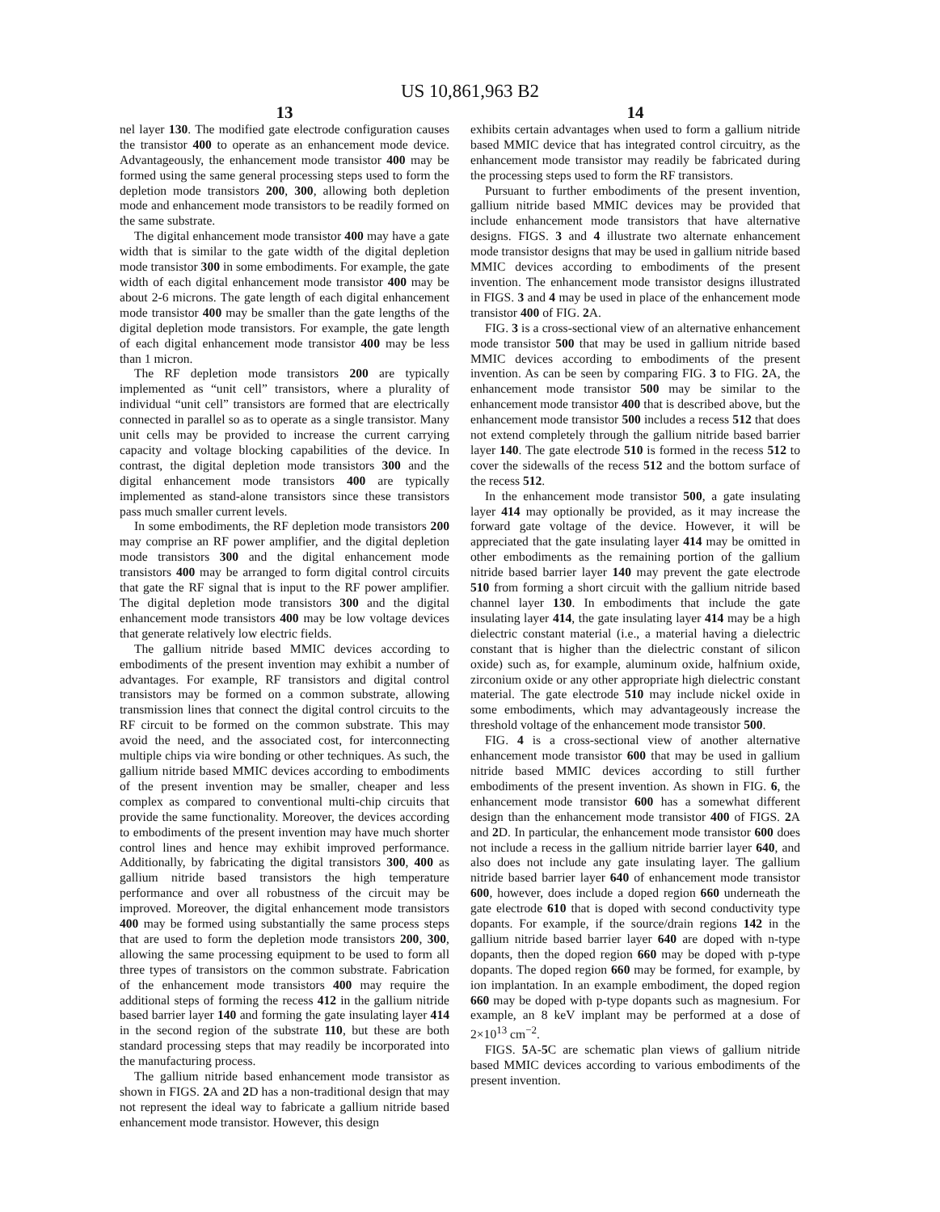US 10,861,963 B2
13
nel layer 130. The modified gate electrode configuration causes the transistor 400 to operate as an enhancement mode device. Advantageously, the enhancement mode transistor 400 may be formed using the same general processing steps used to form the depletion mode transistors 200, 300, allowing both depletion mode and enhancement mode transistors to be readily formed on the same substrate.
The digital enhancement mode transistor 400 may have a gate width that is similar to the gate width of the digital depletion mode transistor 300 in some embodiments. For example, the gate width of each digital enhancement mode transistor 400 may be about 2-6 microns. The gate length of each digital enhancement mode transistor 400 may be smaller than the gate lengths of the digital depletion mode transistors. For example, the gate length of each digital enhancement mode transistor 400 may be less than 1 micron.
The RF depletion mode transistors 200 are typically implemented as “unit cell” transistors, where a plurality of individual “unit cell” transistors are formed that are electrically connected in parallel so as to operate as a single transistor. Many unit cells may be provided to increase the current carrying capacity and voltage blocking capabilities of the device. In contrast, the digital depletion mode transistors 300 and the digital enhancement mode transistors 400 are typically implemented as stand-alone transistors since these transistors pass much smaller current levels.
In some embodiments, the RF depletion mode transistors 200 may comprise an RF power amplifier, and the digital depletion mode transistors 300 and the digital enhancement mode transistors 400 may be arranged to form digital control circuits that gate the RF signal that is input to the RF power amplifier. The digital depletion mode transistors 300 and the digital enhancement mode transistors 400 may be low voltage devices that generate relatively low electric fields.
The gallium nitride based MMIC devices according to embodiments of the present invention may exhibit a number of advantages. For example, RF transistors and digital control transistors may be formed on a common substrate, allowing transmission lines that connect the digital control circuits to the RF circuit to be formed on the common substrate. This may avoid the need, and the associated cost, for interconnecting multiple chips via wire bonding or other techniques. As such, the gallium nitride based MMIC devices according to embodiments of the present invention may be smaller, cheaper and less complex as compared to conventional multi-chip circuits that provide the same functionality. Moreover, the devices according to embodiments of the present invention may have much shorter control lines and hence may exhibit improved performance. Additionally, by fabricating the digital transistors 300, 400 as gallium nitride based transistors the high temperature performance and over all robustness of the circuit may be improved. Moreover, the digital enhancement mode transistors 400 may be formed using substantially the same process steps that are used to form the depletion mode transistors 200, 300, allowing the same processing equipment to be used to form all three types of transistors on the common substrate. Fabrication of the enhancement mode transistors 400 may require the additional steps of forming the recess 412 in the gallium nitride based barrier layer 140 and forming the gate insulating layer 414 in the second region of the substrate 110, but these are both standard processing steps that may readily be incorporated into the manufacturing process.
The gallium nitride based enhancement mode transistor as shown in FIGS. 2 A and 2 D has a non-traditional design that may not represent the ideal way to fabricate a gallium nitride based enhancement mode transistor. However, this design
14
exhibits certain advantages when used to form a gallium nitride based MMIC device that has integrated control circuitry, as the enhancement mode transistor may readily be fabricated during the processing steps used to form the RF transistors.
Pursuant to further embodiments of the present invention, gallium nitride based MMIC devices may be provided that include enhancement mode transistors that have alternative designs. FIGS. 3 and 4 illustrate two alternate enhancement mode transistor designs that may be used in gallium nitride based MMIC devices according to embodiments of the present invention. The enhancement mode transistor designs illustrated in FIGS. 3 and 4 may be used in place of the enhancement mode transistor 400 of FIG. 2 A.
FIG. 3 is a cross-sectional view of an alternative enhancement mode transistor 500 that may be used in gallium nitride based MMIC devices according to embodiments of the present invention. As can be seen by comparing FIG. 3 to FIG. 2 A, the enhancement mode transistor 500 may be similar to the enhancement mode transistor 400 that is described above, but the enhancement mode transistor 500 includes a recess 512 that does not extend completely through the gallium nitride based barrier layer 140. The gate electrode 510 is formed in the recess 512 to cover the sidewalls of the recess 512 and the bottom surface of the recess 512.
In the enhancement mode transistor 500, a gate insulating layer 414 may optionally be provided, as it may increase the forward gate voltage of the device. However, it will be appreciated that the gate insulating layer 414 may be omitted in other embodiments as the remaining portion of the gallium nitride based barrier layer 140 may prevent the gate electrode 510 from forming a short circuit with the gallium nitride based channel layer 130. In embodiments that include the gate insulating layer 414, the gate insulating layer 414 may be a high dielectric constant material (i.e., a material having a dielectric constant that is higher than the dielectric constant of silicon oxide) such as, for example, aluminum oxide, halfnium oxide, zirconium oxide or any other appropriate high dielectric constant material. The gate electrode 510 may include nickel oxide in some embodiments, which may advantageously increase the threshold voltage of the enhancement mode transistor 500.
FIG. 4 is a cross-sectional view of another alternative enhancement mode transistor 600 that may be used in gallium nitride based MMIC devices according to still further embodiments of the present invention. As shown in FIG. 6, the enhancement mode transistor 600 has a somewhat different design than the enhancement mode transistor 400 of FIGS. 2 A and 2 D. In particular, the enhancement mode transistor 600 does not include a recess in the gallium nitride barrier layer 640, and also does not include any gate insulating layer. The gallium nitride based barrier layer 640 of enhancement mode transistor 600, however, does include a doped region 660 underneath the gate electrode 610 that is doped with second conductivity type dopants. For example, if the source/drain regions 142 in the gallium nitride based barrier layer 640 are doped with n-type dopants, then the doped region 660 may be doped with p-type dopants. The doped region 660 may be formed, for example, by ion implantation. In an example embodiment, the doped region 660 may be doped with p-type dopants such as magnesium. For example, an 8 keV implant may be performed at a dose of 2×10<sup>13</sup> cm<sup>−2</sup>.
FIGS. 5 A-5 C are schematic plan views of gallium nitride based MMIC devices according to various embodiments of the present invention.